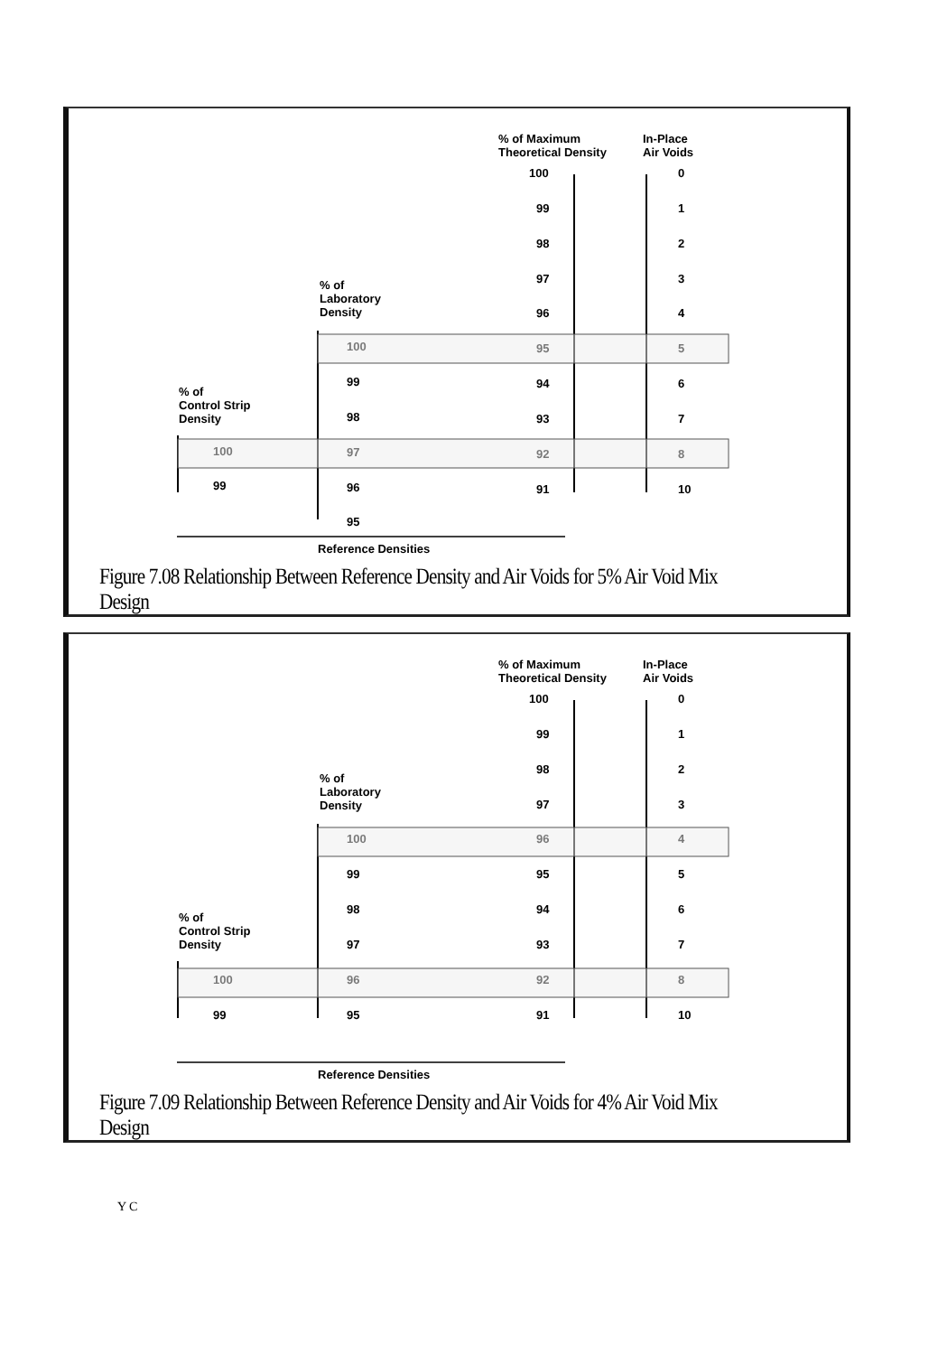% of Maximum
Theoretical Density
In-Place
Air Voids
100
99
98
97
96
95
94
93
92
91
0
1
2
3
4
5
6
7
8
10
% of
Laboratory
Density
100
99
98
97
96
95
% of
Control Strip
Density
100
99
Reference Densities
Figure 7.08 Relationship Between Reference Density and Air Voids for 5% Air Void Mix Design
% of Maximum
Theoretical Density
In-Place
Air Voids
100
99
98
97
96
95
94
93
92
91
0
1
2
3
4
5
6
7
8
10
% of
Laboratory
Density
100
99
98
97
96
95
% of
Control Strip
Density
100
99
Reference Densities
Figure 7.09 Relationship Between Reference Density and Air Voids for 4% Air Void Mix Design
Y C